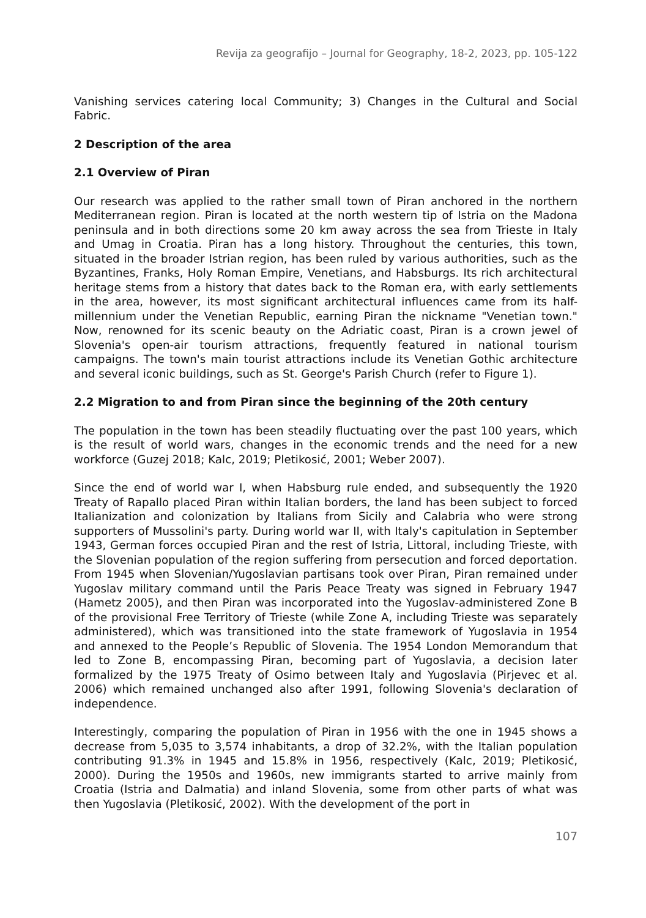Revija za geografijo – Journal for Geography, 18-2, 2023, pp. 105-122
Vanishing services catering local Community; 3) Changes in the Cultural and Social Fabric.
2 Description of the area
2.1 Overview of Piran
Our research was applied to the rather small town of Piran anchored in the northern Mediterranean region. Piran is located at the north western tip of Istria on the Madona peninsula and in both directions some 20 km away across the sea from Trieste in Italy and Umag in Croatia. Piran has a long history. Throughout the centuries, this town, situated in the broader Istrian region, has been ruled by various authorities, such as the Byzantines, Franks, Holy Roman Empire, Venetians, and Habsburgs. Its rich architectural heritage stems from a history that dates back to the Roman era, with early settlements in the area, however, its most significant architectural influences came from its half-millennium under the Venetian Republic, earning Piran the nickname "Venetian town." Now, renowned for its scenic beauty on the Adriatic coast, Piran is a crown jewel of Slovenia's open-air tourism attractions, frequently featured in national tourism campaigns. The town's main tourist attractions include its Venetian Gothic architecture and several iconic buildings, such as St. George's Parish Church (refer to Figure 1).
2.2 Migration to and from Piran since the beginning of the 20th century
The population in the town has been steadily fluctuating over the past 100 years, which is the result of world wars, changes in the economic trends and the need for a new workforce (Guzej 2018; Kalc, 2019; Pletikosić, 2001; Weber 2007).
Since the end of world war I, when Habsburg rule ended, and subsequently the 1920 Treaty of Rapallo placed Piran within Italian borders, the land has been subject to forced Italianization and colonization by Italians from Sicily and Calabria who were strong supporters of Mussolini's party. During world war II, with Italy's capitulation in September 1943, German forces occupied Piran and the rest of Istria, Littoral, including Trieste, with the Slovenian population of the region suffering from persecution and forced deportation. From 1945 when Slovenian/Yugoslavian partisans took over Piran, Piran remained under Yugoslav military command until the Paris Peace Treaty was signed in February 1947 (Hametz 2005), and then Piran was incorporated into the Yugoslav-administered Zone B of the provisional Free Territory of Trieste (while Zone A, including Trieste was separately administered), which was transitioned into the state framework of Yugoslavia in 1954 and annexed to the People’s Republic of Slovenia. The 1954 London Memorandum that led to Zone B, encompassing Piran, becoming part of Yugoslavia, a decision later formalized by the 1975 Treaty of Osimo between Italy and Yugoslavia (Pirjevec et al. 2006) which remained unchanged also after 1991, following Slovenia's declaration of independence.
Interestingly, comparing the population of Piran in 1956 with the one in 1945 shows a decrease from 5,035 to 3,574 inhabitants, a drop of 32.2%, with the Italian population contributing 91.3% in 1945 and 15.8% in 1956, respectively (Kalc, 2019; Pletikosić, 2000). During the 1950s and 1960s, new immigrants started to arrive mainly from Croatia (Istria and Dalmatia) and inland Slovenia, some from other parts of what was then Yugoslavia (Pletikosić, 2002). With the development of the port in
107